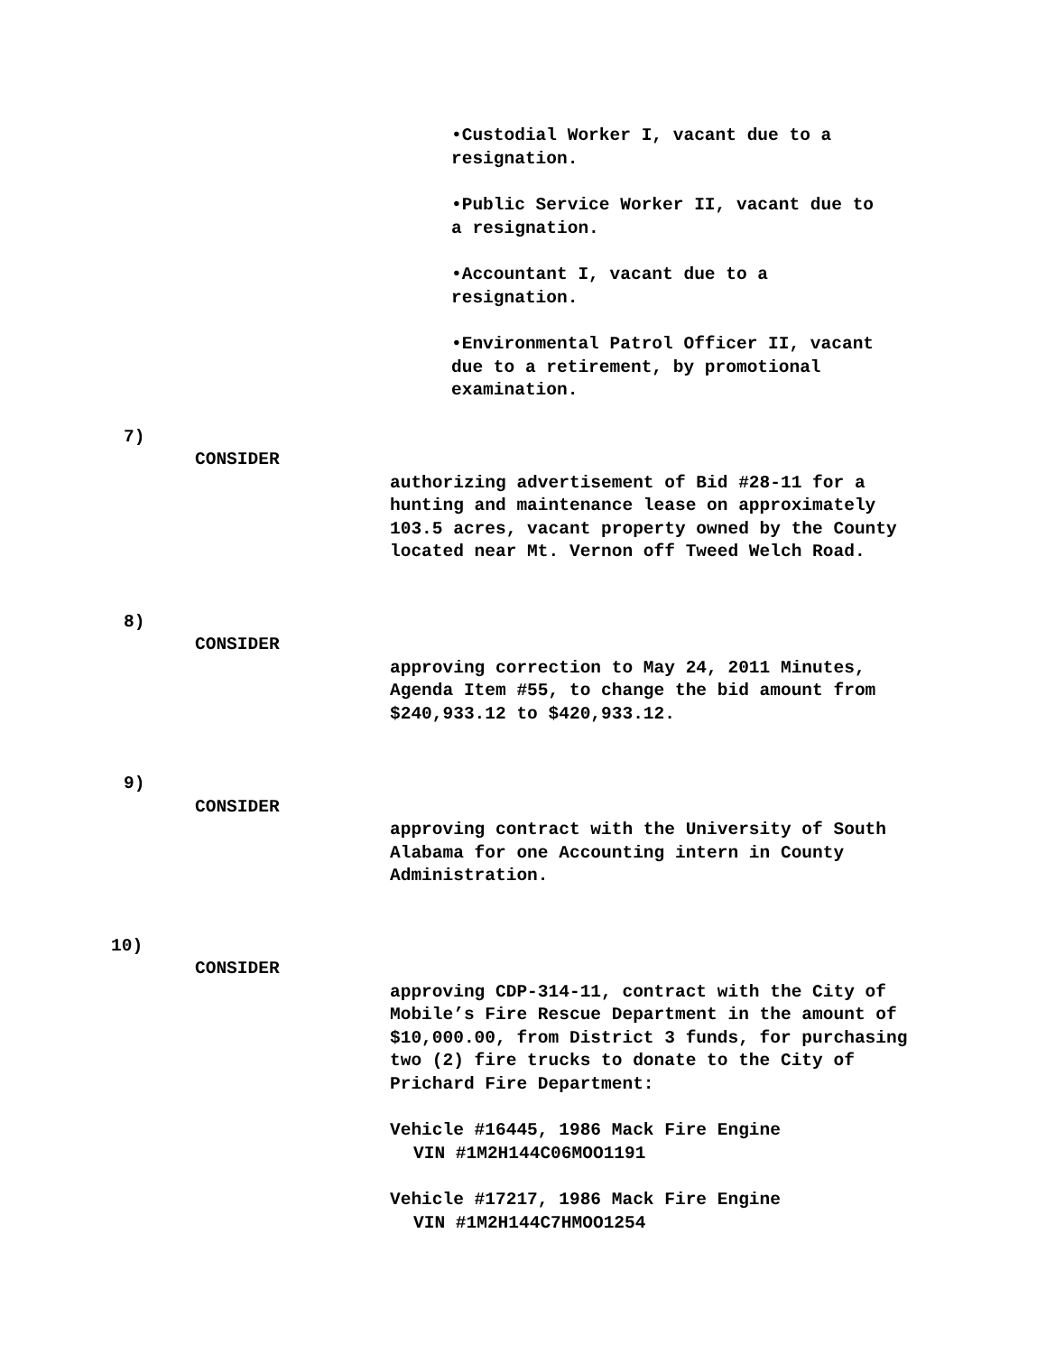•Custodial Worker I, vacant due to a resignation.
•Public Service Worker II, vacant due to a resignation.
•Accountant I, vacant due to a resignation.
•Environmental Patrol Officer II, vacant due to a retirement, by promotional examination.
7)
CONSIDER
authorizing advertisement of Bid #28-11 for a hunting and maintenance lease on approximately 103.5 acres, vacant property owned by the County located near Mt. Vernon off Tweed Welch Road.
8)
CONSIDER
approving correction to May 24, 2011 Minutes, Agenda Item #55, to change the bid amount from $240,933.12 to $420,933.12.
9)
CONSIDER
approving contract with the University of South Alabama for one Accounting intern in County Administration.
10)
CONSIDER
approving CDP-314-11, contract with the City of Mobile’s Fire Rescue Department in the amount of $10,000.00, from District 3 funds, for purchasing two (2) fire trucks to donate to the City of Prichard Fire Department:
Vehicle #16445, 1986 Mack Fire Engine
VIN #1M2H144C06MOO1191
Vehicle #17217, 1986 Mack Fire Engine
VIN #1M2H144C7HMOO1254